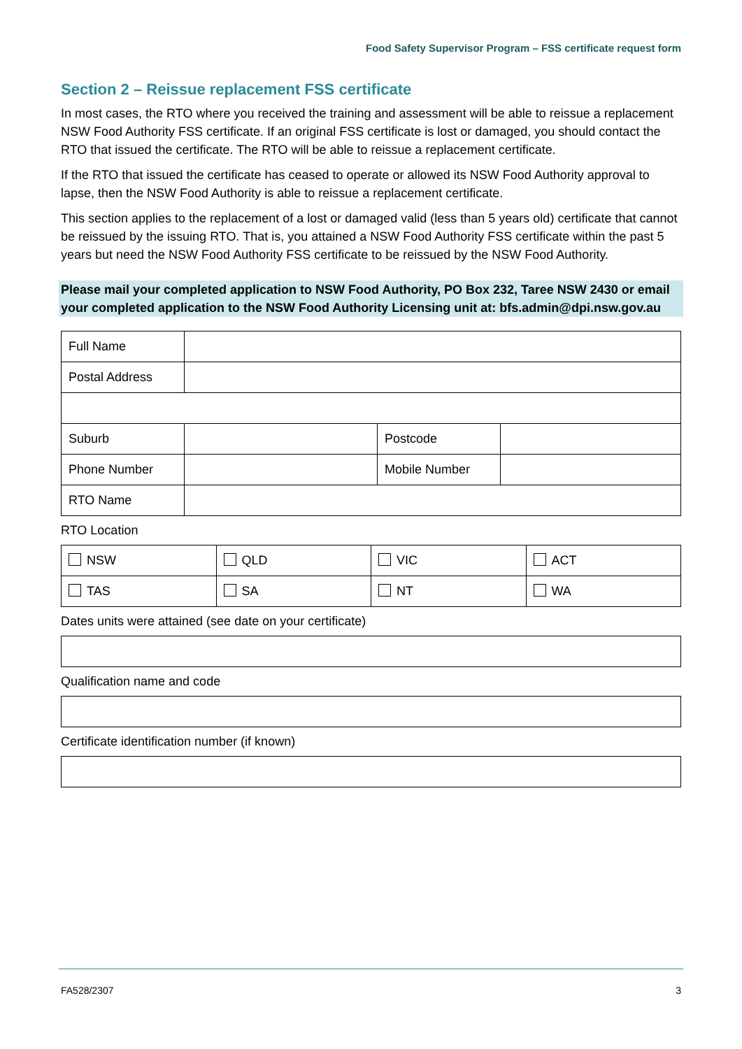Food Safety Supervisor Program – FSS certificate request form
Section 2 – Reissue replacement FSS certificate
In most cases, the RTO where you received the training and assessment will be able to reissue a replacement NSW Food Authority FSS certificate. If an original FSS certificate is lost or damaged, you should contact the RTO that issued the certificate. The RTO will be able to reissue a replacement certificate.
If the RTO that issued the certificate has ceased to operate or allowed its NSW Food Authority approval to lapse, then the NSW Food Authority is able to reissue a replacement certificate.
This section applies to the replacement of a lost or damaged valid (less than 5 years old) certificate that cannot be reissued by the issuing RTO. That is, you attained a NSW Food Authority FSS certificate within the past 5 years but need the NSW Food Authority FSS certificate to be reissued by the NSW Food Authority.
Please mail your completed application to NSW Food Authority, PO Box 232, Taree NSW 2430 or email your completed application to the NSW Food Authority Licensing unit at: bfs.admin@dpi.nsw.gov.au
| Full Name | | | |
| Postal Address | | | |
| Suburb | | Postcode | |
| Phone Number | | Mobile Number | |
| RTO Name | | | |
RTO Location
| NSW | QLD | VIC | ACT |
| TAS | SA | NT | WA |
Dates units were attained (see date on your certificate)
Qualification name and code
Certificate identification number (if known)
FA528/2307 3